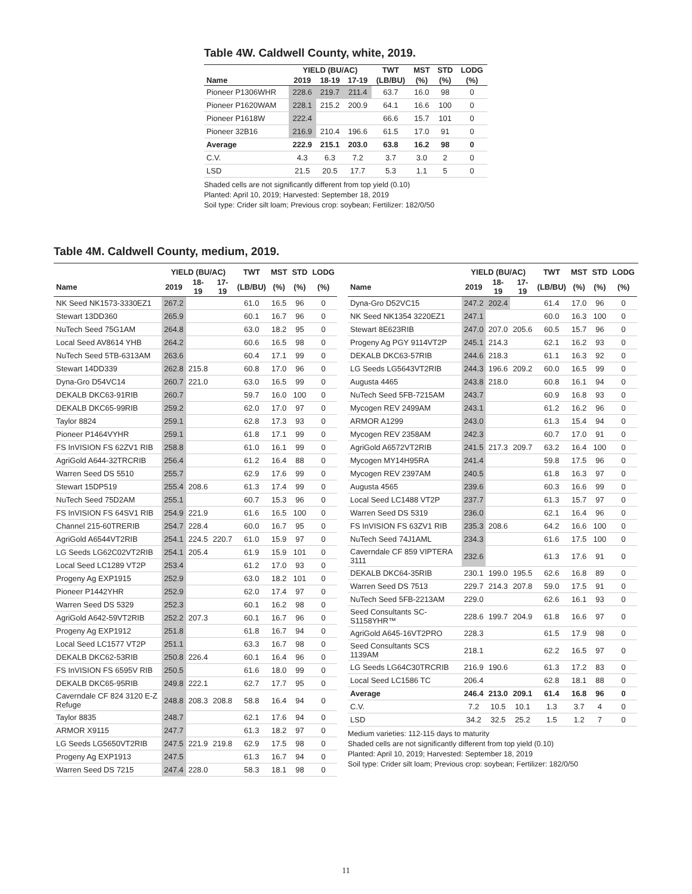Table 4W. Caldwell County, white, 2019.
| | YIELD (BU/AC) | | | TWT | MST | STD | LODG |
| --- | --- | --- | --- | --- | --- | --- | --- |
| Name | 2019 | 18-19 | 17-19 | (LB/BU) | (%) | (%) | (%) |
| Pioneer P1306WHR | 228.6 | 219.7 | 211.4 | 63.7 | 16.0 | 98 | 0 |
| Pioneer P1620WAM | 228.1 | 215.2 | 200.9 | 64.1 | 16.6 | 100 | 0 |
| Pioneer P1618W | 222.4 | | | 66.6 | 15.7 | 101 | 0 |
| Pioneer 32B16 | 216.9 | 210.4 | 196.6 | 61.5 | 17.0 | 91 | 0 |
| Average | 222.9 | 215.1 | 203.0 | 63.8 | 16.2 | 98 | 0 |
| C.V. | 4.3 | 6.3 | 7.2 | 3.7 | 3.0 | 2 | 0 |
| LSD | 21.5 | 20.5 | 17.7 | 5.3 | 1.1 | 5 | 0 |
Shaded cells are not significantly different from top yield (0.10)
Planted: April 10, 2019; Harvested: September 18, 2019
Soil type: Crider silt loam; Previous crop: soybean; Fertilizer: 182/0/50
Table 4M. Caldwell County, medium, 2019.
| | YIELD (BU/AC) | | | TWT | MST | STD | LODG |
| --- | --- | --- | --- | --- | --- | --- | --- |
| Name | 2019 | 18-19 | 17-19 | (LB/BU) | (%) | (%) | (%) |
| NK Seed NK1573-3330EZ1 | 267.2 | | | 61.0 | 16.5 | 96 | 0 |
| Stewart 13DD360 | 265.9 | | | 60.1 | 16.7 | 96 | 0 |
| NuTech Seed 75G1AM | 264.8 | | | 63.0 | 18.2 | 95 | 0 |
| Local Seed AV8614 YHB | 264.2 | | | 60.6 | 16.5 | 98 | 0 |
| NuTech Seed 5TB-6313AM | 263.6 | | | 60.4 | 17.1 | 99 | 0 |
| Stewart 14DD339 | 262.8 | 215.8 | | 60.8 | 17.0 | 96 | 0 |
| Dyna-Gro D54VC14 | 260.7 | 221.0 | | 63.0 | 16.5 | 99 | 0 |
| DEKALB DKC63-91RIB | 260.7 | | | 59.7 | 16.0 | 100 | 0 |
| DEKALB DKC65-99RIB | 259.2 | | | 62.0 | 17.0 | 97 | 0 |
| Taylor 8824 | 259.1 | | | 62.8 | 17.3 | 93 | 0 |
| Pioneer P1464VYHR | 259.1 | | | 61.8 | 17.1 | 99 | 0 |
| FS InVISION FS 62ZV1 RIB | 258.8 | | | 61.0 | 16.1 | 99 | 0 |
| AgriGold A644-32TRCRIB | 256.4 | | | 61.2 | 16.4 | 88 | 0 |
| Warren Seed DS 5510 | 255.7 | | | 62.9 | 17.6 | 99 | 0 |
| Stewart 15DP519 | 255.4 | 208.6 | | 61.3 | 17.4 | 99 | 0 |
| NuTech Seed 75D2AM | 255.1 | | | 60.7 | 15.3 | 96 | 0 |
| FS InVISION FS 64SV1 RIB | 254.9 | 221.9 | | 61.6 | 16.5 | 100 | 0 |
| Channel 215-60TRERIB | 254.7 | 228.4 | | 60.0 | 16.7 | 95 | 0 |
| AgriGold A6544VT2RIB | 254.1 | 224.5 | 220.7 | 61.0 | 15.9 | 97 | 0 |
| LG Seeds LG62C02VT2RIB | 254.1 | 205.4 | | 61.9 | 15.9 | 101 | 0 |
| Local Seed LC1289 VT2P | 253.4 | | | 61.2 | 17.0 | 93 | 0 |
| Progeny Ag EXP1915 | 252.9 | | | 63.0 | 18.2 | 101 | 0 |
| Pioneer P1442YHR | 252.9 | | | 62.0 | 17.4 | 97 | 0 |
| Warren Seed DS 5329 | 252.3 | | | 60.1 | 16.2 | 98 | 0 |
| AgriGold A642-59VT2RIB | 252.2 | 207.3 | | 60.1 | 16.7 | 96 | 0 |
| Progeny Ag EXP1912 | 251.8 | | | 61.8 | 16.7 | 94 | 0 |
| Local Seed LC1577 VT2P | 251.1 | | | 63.3 | 16.7 | 98 | 0 |
| DEKALB DKC62-53RIB | 250.8 | 226.4 | | 60.1 | 16.4 | 96 | 0 |
| FS InVISION FS 6595V RIB | 250.5 | | | 61.6 | 18.0 | 99 | 0 |
| DEKALB DKC65-95RIB | 249.8 | 222.1 | | 62.7 | 17.7 | 95 | 0 |
| Caverndale CF 824 3120 E-Z Refuge | 248.8 | 208.3 | 208.8 | 58.8 | 16.4 | 94 | 0 |
| Taylor 8835 | 248.7 | | | 62.1 | 17.6 | 94 | 0 |
| ARMOR X9115 | 247.7 | | | 61.3 | 18.2 | 97 | 0 |
| LG Seeds LG5650VT2RIB | 247.5 | 221.9 | 219.8 | 62.9 | 17.5 | 98 | 0 |
| Progeny Ag EXP1913 | 247.5 | | | 61.3 | 16.7 | 94 | 0 |
| Warren Seed DS 7215 | 247.4 | 228.0 | | 58.3 | 18.1 | 98 | 0 |
| | YIELD (BU/AC) | | | TWT | MST | STD | LODG |
| --- | --- | --- | --- | --- | --- | --- | --- |
| Name | 2019 | 18-19 | 17-19 | (LB/BU) | (%) | (%) | (%) |
| Dyna-Gro D52VC15 | 247.2 | 202.4 | | 61.4 | 17.0 | 96 | 0 |
| NK Seed NK1354 3220EZ1 | 247.1 | | | 60.0 | 16.3 | 100 | 0 |
| Stewart 8E623RIB | 247.0 | 207.0 | 205.6 | 60.5 | 15.7 | 96 | 0 |
| Progeny Ag PGY 9114VT2P | 245.1 | 214.3 | | 62.1 | 16.2 | 93 | 0 |
| DEKALB DKC63-57RIB | 244.6 | 218.3 | | 61.1 | 16.3 | 92 | 0 |
| LG Seeds LG5643VT2RIB | 244.3 | 196.6 | 209.2 | 60.0 | 16.5 | 99 | 0 |
| Augusta 4465 | 243.8 | 218.0 | | 60.8 | 16.1 | 94 | 0 |
| NuTech Seed 5FB-7215AM | 243.7 | | | 60.9 | 16.8 | 93 | 0 |
| Mycogen REV 2499AM | 243.1 | | | 61.2 | 16.2 | 96 | 0 |
| ARMOR A1299 | 243.0 | | | 61.3 | 15.4 | 94 | 0 |
| Mycogen REV 2358AM | 242.3 | | | 60.7 | 17.0 | 91 | 0 |
| AgriGold A6572VT2RIB | 241.5 | 217.3 | 209.7 | 63.2 | 16.4 | 100 | 0 |
| Mycogen MY14H95RA | 241.4 | | | 59.8 | 17.5 | 96 | 0 |
| Mycogen REV 2397AM | 240.5 | | | 61.8 | 16.3 | 97 | 0 |
| Augusta 4565 | 239.6 | | | 60.3 | 16.6 | 99 | 0 |
| Local Seed LC1488 VT2P | 237.7 | | | 61.3 | 15.7 | 97 | 0 |
| Warren Seed DS 5319 | 236.0 | | | 62.1 | 16.4 | 96 | 0 |
| FS InVISION FS 63ZV1 RIB | 235.3 | 208.6 | | 64.2 | 16.6 | 100 | 0 |
| NuTech Seed 74J1AML | 234.3 | | | 61.6 | 17.5 | 100 | 0 |
| Caverndale CF 859 VIPTERA 3111 | 232.6 | | | 61.3 | 17.6 | 91 | 0 |
| DEKALB DKC64-35RIB | 230.1 | 199.0 | 195.5 | 62.6 | 16.8 | 89 | 0 |
| Warren Seed DS 7513 | 229.7 | 214.3 | 207.8 | 59.0 | 17.5 | 91 | 0 |
| NuTech Seed 5FB-2213AM | 229.0 | | | 62.6 | 16.1 | 93 | 0 |
| Seed Consultants SC-S1158YHR™ | 228.6 | 199.7 | 204.9 | 61.8 | 16.6 | 97 | 0 |
| AgriGold A645-16VT2PRO | 228.3 | | | 61.5 | 17.9 | 98 | 0 |
| Seed Consultants SCS 1139AM | 218.1 | | | 62.2 | 16.5 | 97 | 0 |
| LG Seeds LG64C30TRCRIB | 216.9 | 190.6 | | 61.3 | 17.2 | 83 | 0 |
| Local Seed LC1586 TC | 206.4 | | | 62.8 | 18.1 | 88 | 0 |
| Average | 246.4 | 213.0 | 209.1 | 61.4 | 16.8 | 96 | 0 |
| C.V. | 7.2 | 10.5 | 10.1 | 1.3 | 3.7 | 4 | 0 |
| LSD | 34.2 | 32.5 | 25.2 | 1.5 | 1.2 | 7 | 0 |
Medium varieties: 112-115 days to maturity
Shaded cells are not significantly different from top yield (0.10)
Planted: April 10, 2019; Harvested: September 18, 2019
Soil type: Crider silt loam; Previous crop: soybean; Fertilizer: 182/0/50
11